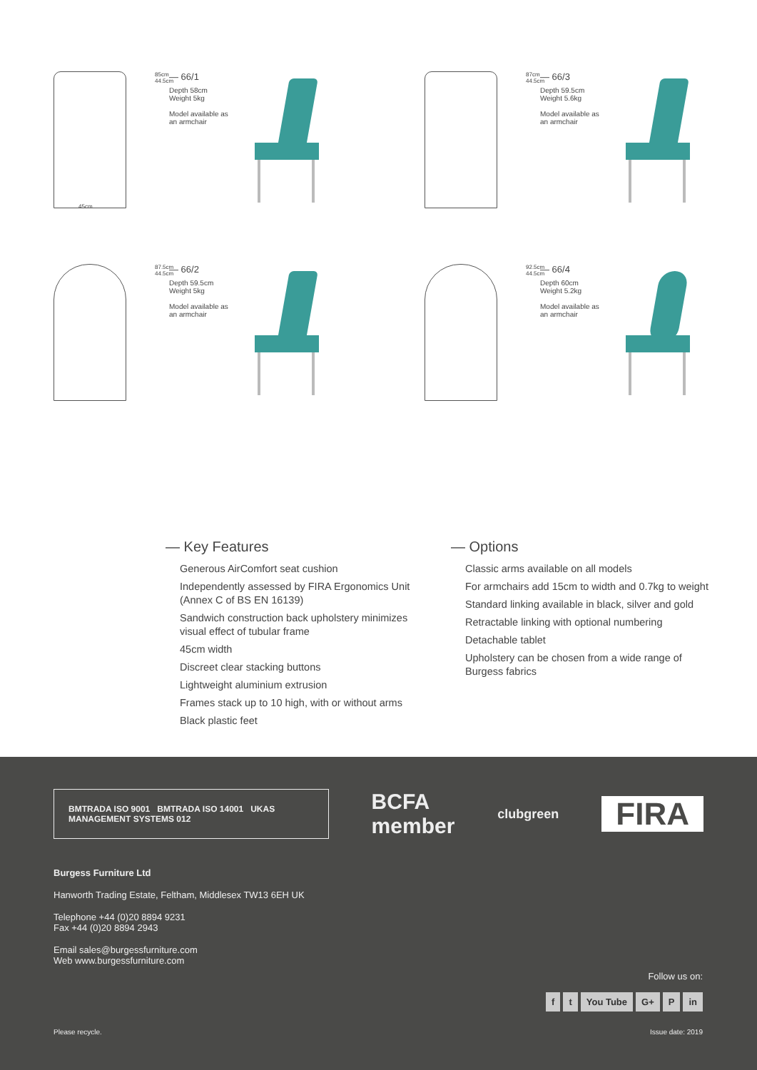85cm 44.5cm
— 66/1
Depth 58cm
Weight 5kg
Model available as an armchair
87cm 44.5cm
— 66/3
Depth 59.5cm
Weight 5.6kg
Model available as an armchair
87.5cm 44.5cm
— 66/2
Depth 59.5cm
Weight 5kg
Model available as an armchair
92.5cm 44.5cm
— 66/4
Depth 60cm
Weight 5.2kg
Model available as an armchair
45cm
— Key Features
Generous AirComfort seat cushion
Independently assessed by FIRA Ergonomics Unit (Annex C of BS EN 16139)
Sandwich construction back upholstery minimizes visual effect of tubular frame
45cm width
Discreet clear stacking buttons
Lightweight aluminium extrusion
Frames stack up to 10 high, with or without arms
Black plastic feet
— Options
Classic arms available on all models
For armchairs add 15cm to width and 0.7kg to weight
Standard linking available in black, silver and gold
Retractable linking with optional numbering
Detachable tablet
Upholstery can be chosen from a wide range of Burgess fabrics
BMTRADA ISO 9001 BMTRADA ISO 14001 UKAS MANAGEMENT SYSTEMS 012
BCFA
member
clubgreen
FIRA
Burgess Furniture Ltd
Hanworth Trading Estate, Feltham, Middlesex TW13 6EH UK
Telephone +44 (0)20 8894 9231
Fax +44 (0)20 8894 2943
Email sales@burgessfurniture.com
Web www.burgessfurniture.com
Follow us on:
f t You Tube G+ P in
Please recycle. Issue date: 2019